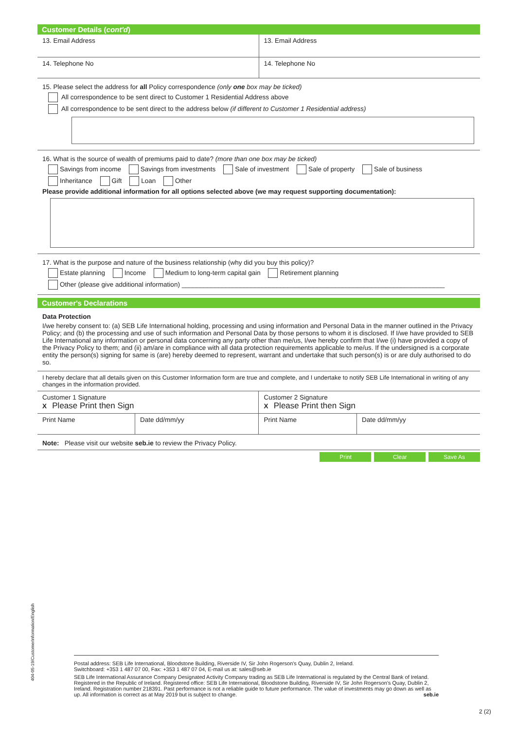Customer Details (cont'd)
| 13. Email Address | 13. Email Address |
| 14. Telephone No | 14. Telephone No |
15. Please select the address for all Policy correspondence (only one box may be ticked)
All correspondence to be sent direct to Customer 1 Residential Address above
All correspondence to be sent direct to the address below (if different to Customer 1 Residential address)
16. What is the source of wealth of premiums paid to date? (more than one box may be ticked)
Savings from income Savings from investments Sale of investment Sale of property Sale of business
Inheritance Gift Loan Other
Please provide additional information for all options selected above (we may request supporting documentation):
17. What is the purpose and nature of the business relationship (why did you buy this policy)?
Estate planning Income Medium to long-term capital gain Retirement planning
Other (please give additional information) ________________________________________________________________________
Customer's Declarations
Data Protection
I/we hereby consent to: (a) SEB Life International holding, processing and using information and Personal Data in the manner outlined in the Privacy Policy; and (b) the processing and use of such information and Personal Data by those persons to whom it is disclosed. If I/we have provided to SEB Life International any information or personal data concerning any party other than me/us, I/we hereby confirm that I/we (i) have provided a copy of the Privacy Policy to them; and (ii) am/are in compliance with all data protection requirements applicable to me/us. If the undersigned is a corporate entity the person(s) signing for same is (are) hereby deemed to represent, warrant and undertake that such person(s) is or are duly authorised to do so.
I hereby declare that all details given on this Customer Information form are true and complete, and I undertake to notify SEB Life International in writing of any changes in the information provided.
| Customer 1 Signature X Please Print then Sign | | Customer 2 Signature X Please Print then Sign | |
| Print Name | Date dd/mm/yy | Print Name | Date dd/mm/yy |
Note: Please visit our website seb.ie to review the Privacy Policy.
Print Clear Save As
404-05-19/CustomerInformation/English
Postal address: SEB Life International, Bloodstone Building, Riverside IV, Sir John Rogerson's Quay, Dublin 2, Ireland.
Switchboard: +353 1 487 07 00, Fax: +353 1 487 07 04, E-mail us at: sales@seb.ie
SEB Life International Assurance Company Designated Activity Company trading as SEB Life International is regulated by the Central Bank of Ireland. Registered in the Republic of Ireland. Registered office: SEB Life International, Bloodstone Building, Riverside IV, Sir John Rogerson's Quay, Dublin 2, Ireland. Registration number 218391. Past performance is not a reliable guide to future performance. The value of investments may go down as well as up. All information is correct as at May 2019 but is subject to change. seb.ie
2 (2)